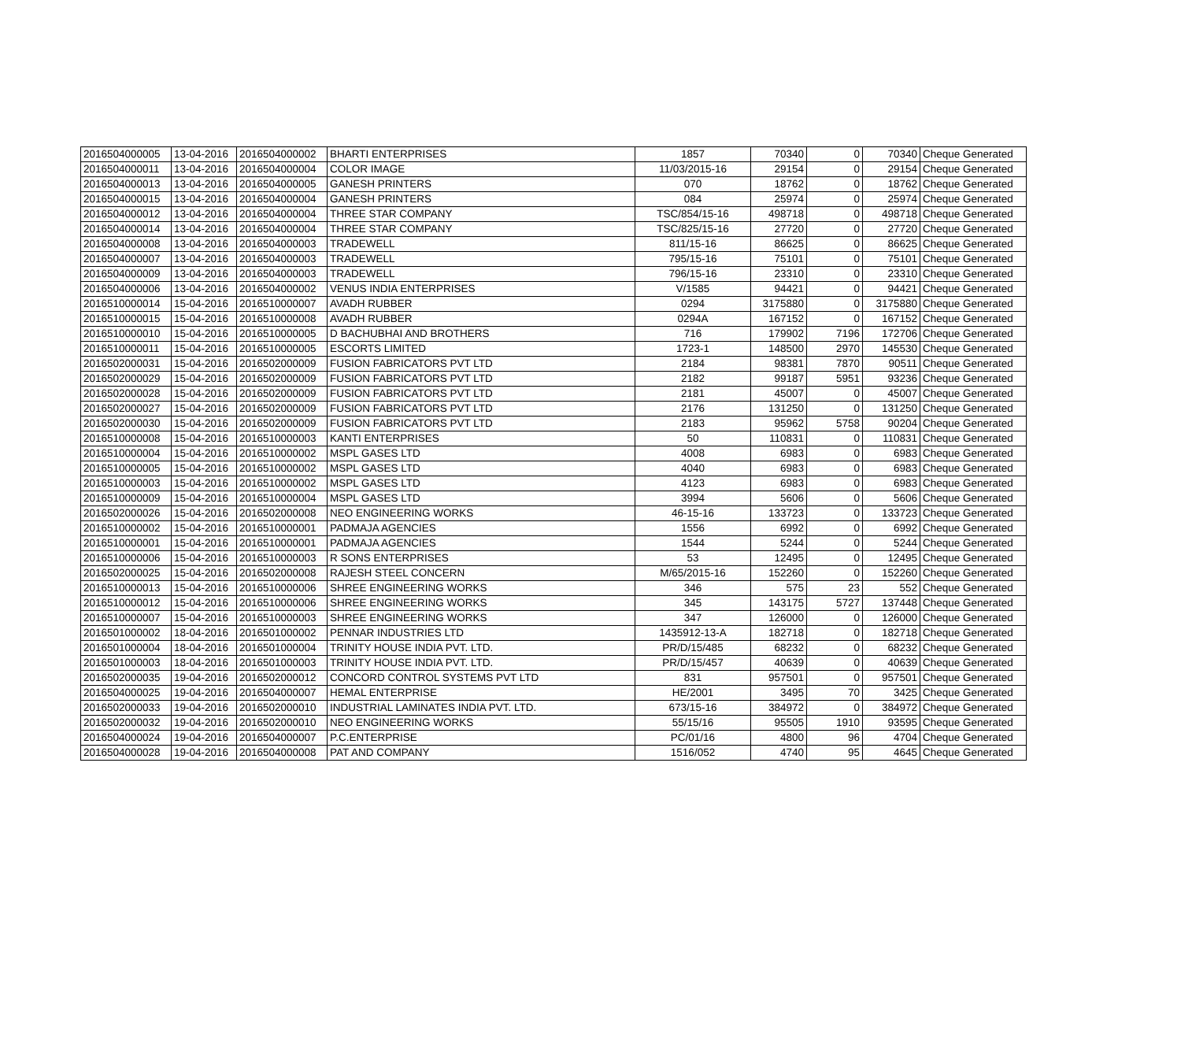| 2016504000005 | 13-04-2016 | 2016504000002 | BHARTI ENTERPRISES | 1857 | 70340 | 0 | 70340 | Cheque Generated |
| 2016504000011 | 13-04-2016 | 2016504000004 | COLOR IMAGE | 11/03/2015-16 | 29154 | 0 | 29154 | Cheque Generated |
| 2016504000013 | 13-04-2016 | 2016504000005 | GANESH PRINTERS | 070 | 18762 | 0 | 18762 | Cheque Generated |
| 2016504000015 | 13-04-2016 | 2016504000004 | GANESH PRINTERS | 084 | 25974 | 0 | 25974 | Cheque Generated |
| 2016504000012 | 13-04-2016 | 2016504000004 | THREE STAR COMPANY | TSC/854/15-16 | 498718 | 0 | 498718 | Cheque Generated |
| 2016504000014 | 13-04-2016 | 2016504000004 | THREE STAR COMPANY | TSC/825/15-16 | 27720 | 0 | 27720 | Cheque Generated |
| 2016504000008 | 13-04-2016 | 2016504000003 | TRADEWELL | 811/15-16 | 86625 | 0 | 86625 | Cheque Generated |
| 2016504000007 | 13-04-2016 | 2016504000003 | TRADEWELL | 795/15-16 | 75101 | 0 | 75101 | Cheque Generated |
| 2016504000009 | 13-04-2016 | 2016504000003 | TRADEWELL | 796/15-16 | 23310 | 0 | 23310 | Cheque Generated |
| 2016504000006 | 13-04-2016 | 2016504000002 | VENUS INDIA ENTERPRISES | V/1585 | 94421 | 0 | 94421 | Cheque Generated |
| 2016510000014 | 15-04-2016 | 2016510000007 | AVADH RUBBER | 0294 | 3175880 | 0 | 3175880 | Cheque Generated |
| 2016510000015 | 15-04-2016 | 2016510000008 | AVADH RUBBER | 0294A | 167152 | 0 | 167152 | Cheque Generated |
| 2016510000010 | 15-04-2016 | 2016510000005 | D BACHUBHAI AND BROTHERS | 716 | 179902 | 7196 | 172706 | Cheque Generated |
| 2016510000011 | 15-04-2016 | 2016510000005 | ESCORTS LIMITED | 1723-1 | 148500 | 2970 | 145530 | Cheque Generated |
| 2016502000031 | 15-04-2016 | 2016502000009 | FUSION FABRICATORS PVT LTD | 2184 | 98381 | 7870 | 90511 | Cheque Generated |
| 2016502000029 | 15-04-2016 | 2016502000009 | FUSION FABRICATORS PVT LTD | 2182 | 99187 | 5951 | 93236 | Cheque Generated |
| 2016502000028 | 15-04-2016 | 2016502000009 | FUSION FABRICATORS PVT LTD | 2181 | 45007 | 0 | 45007 | Cheque Generated |
| 2016502000027 | 15-04-2016 | 2016502000009 | FUSION FABRICATORS PVT LTD | 2176 | 131250 | 0 | 131250 | Cheque Generated |
| 2016502000030 | 15-04-2016 | 2016502000009 | FUSION FABRICATORS PVT LTD | 2183 | 95962 | 5758 | 90204 | Cheque Generated |
| 2016510000008 | 15-04-2016 | 2016510000003 | KANTI ENTERPRISES | 50 | 110831 | 0 | 110831 | Cheque Generated |
| 2016510000004 | 15-04-2016 | 2016510000002 | MSPL GASES LTD | 4008 | 6983 | 0 | 6983 | Cheque Generated |
| 2016510000005 | 15-04-2016 | 2016510000002 | MSPL GASES LTD | 4040 | 6983 | 0 | 6983 | Cheque Generated |
| 2016510000003 | 15-04-2016 | 2016510000002 | MSPL GASES LTD | 4123 | 6983 | 0 | 6983 | Cheque Generated |
| 2016510000009 | 15-04-2016 | 2016510000004 | MSPL GASES LTD | 3994 | 5606 | 0 | 5606 | Cheque Generated |
| 2016502000026 | 15-04-2016 | 2016502000008 | NEO ENGINEERING WORKS | 46-15-16 | 133723 | 0 | 133723 | Cheque Generated |
| 2016510000002 | 15-04-2016 | 2016510000001 | PADMAJA AGENCIES | 1556 | 6992 | 0 | 6992 | Cheque Generated |
| 2016510000001 | 15-04-2016 | 2016510000001 | PADMAJA AGENCIES | 1544 | 5244 | 0 | 5244 | Cheque Generated |
| 2016510000006 | 15-04-2016 | 2016510000003 | R SONS ENTERPRISES | 53 | 12495 | 0 | 12495 | Cheque Generated |
| 2016502000025 | 15-04-2016 | 2016502000008 | RAJESH STEEL CONCERN | M/65/2015-16 | 152260 | 0 | 152260 | Cheque Generated |
| 2016510000013 | 15-04-2016 | 2016510000006 | SHREE ENGINEERING WORKS | 346 | 575 | 23 | 552 | Cheque Generated |
| 2016510000012 | 15-04-2016 | 2016510000006 | SHREE ENGINEERING WORKS | 345 | 143175 | 5727 | 137448 | Cheque Generated |
| 2016510000007 | 15-04-2016 | 2016510000003 | SHREE ENGINEERING WORKS | 347 | 126000 | 0 | 126000 | Cheque Generated |
| 2016501000002 | 18-04-2016 | 2016501000002 | PENNAR INDUSTRIES LTD | 1435912-13-A | 182718 | 0 | 182718 | Cheque Generated |
| 2016501000004 | 18-04-2016 | 2016501000004 | TRINITY HOUSE INDIA PVT. LTD. | PR/D/15/485 | 68232 | 0 | 68232 | Cheque Generated |
| 2016501000003 | 18-04-2016 | 2016501000003 | TRINITY HOUSE INDIA PVT. LTD. | PR/D/15/457 | 40639 | 0 | 40639 | Cheque Generated |
| 2016502000035 | 19-04-2016 | 2016502000012 | CONCORD CONTROL SYSTEMS PVT LTD | 831 | 957501 | 0 | 957501 | Cheque Generated |
| 2016504000025 | 19-04-2016 | 2016504000007 | HEMAL ENTERPRISE | HE/2001 | 3495 | 70 | 3425 | Cheque Generated |
| 2016502000033 | 19-04-2016 | 2016502000010 | INDUSTRIAL LAMINATES INDIA PVT. LTD. | 673/15-16 | 384972 | 0 | 384972 | Cheque Generated |
| 2016502000032 | 19-04-2016 | 2016502000010 | NEO ENGINEERING WORKS | 55/15/16 | 95505 | 1910 | 93595 | Cheque Generated |
| 2016504000024 | 19-04-2016 | 2016504000007 | P.C.ENTERPRISE | PC/01/16 | 4800 | 96 | 4704 | Cheque Generated |
| 2016504000028 | 19-04-2016 | 2016504000008 | PAT AND COMPANY | 1516/052 | 4740 | 95 | 4645 | Cheque Generated |